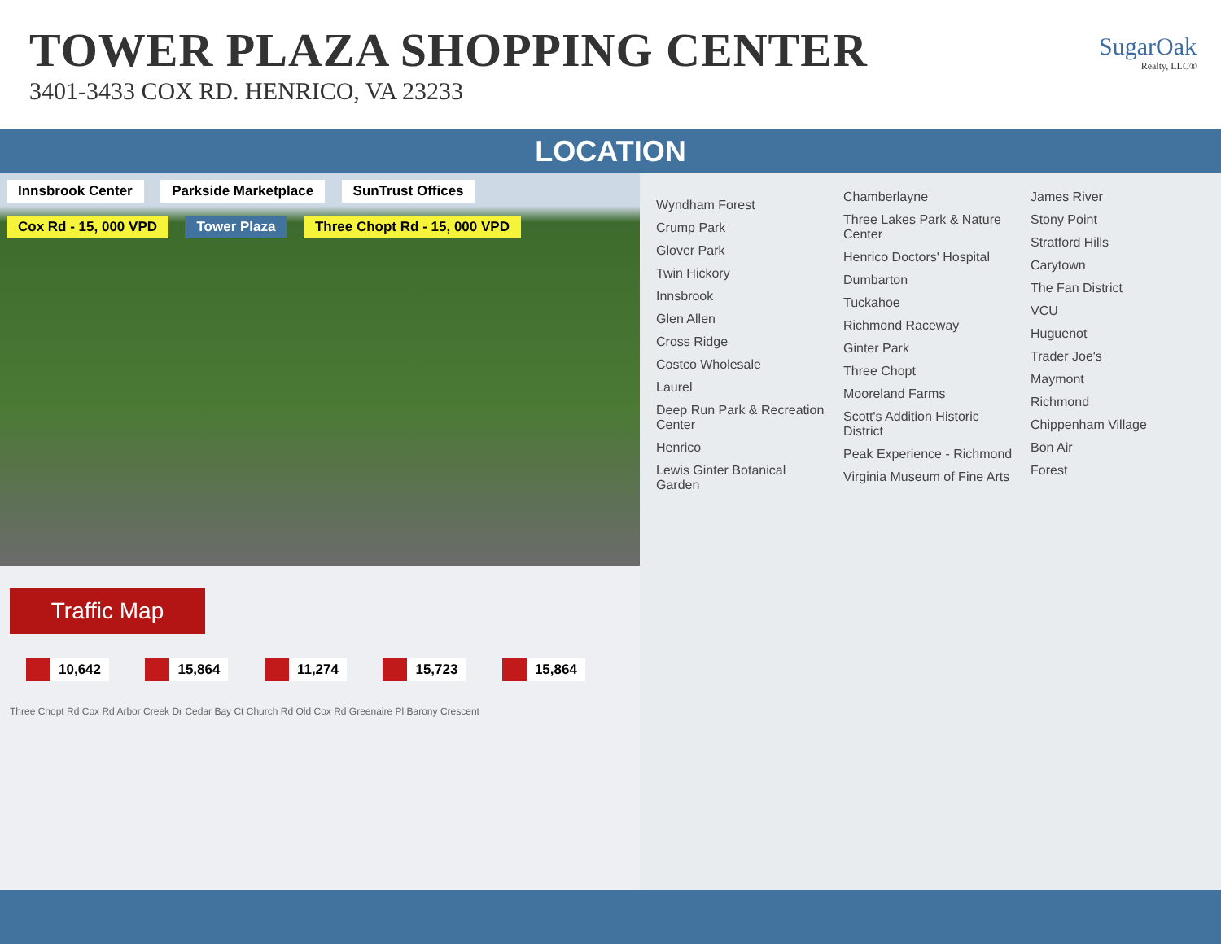TOWER PLAZA SHOPPING CENTER
3401-3433 COX RD. HENRICO, VA 23233
SugarOak
Realty, LLC®
LOCATION
Innsbrook Center Parkside Marketplace SunTrust Offices Cox Rd - 15, 000 VPD Tower Plaza Three Chopt Rd - 15, 000 VPD
Traffic Map
10,642 15,864 11,274 15,723 15,864
Three Chopt Rd Cox Rd Arbor Creek Dr Cedar Bay Ct Church Rd Old Cox Rd Greenaire Pl Barony Crescent
Wyndham Forest
Crump Park
Glover Park
Twin Hickory
Innsbrook
Glen Allen
Cross Ridge
Costco Wholesale
Laurel
Deep Run Park & Recreation Center
Henrico
Lewis Ginter Botanical Garden
Chamberlayne
Three Lakes Park & Nature Center
Henrico Doctors' Hospital
Dumbarton
Tuckahoe
Richmond Raceway
Ginter Park
Three Chopt
Mooreland Farms
Scott's Addition Historic District
Peak Experience - Richmond
Virginia Museum of Fine Arts
James River
Stony Point
Stratford Hills
Carytown
The Fan District
VCU
Huguenot
Trader Joe's
Maymont
Richmond
Chippenham Village
Bon Air
Forest